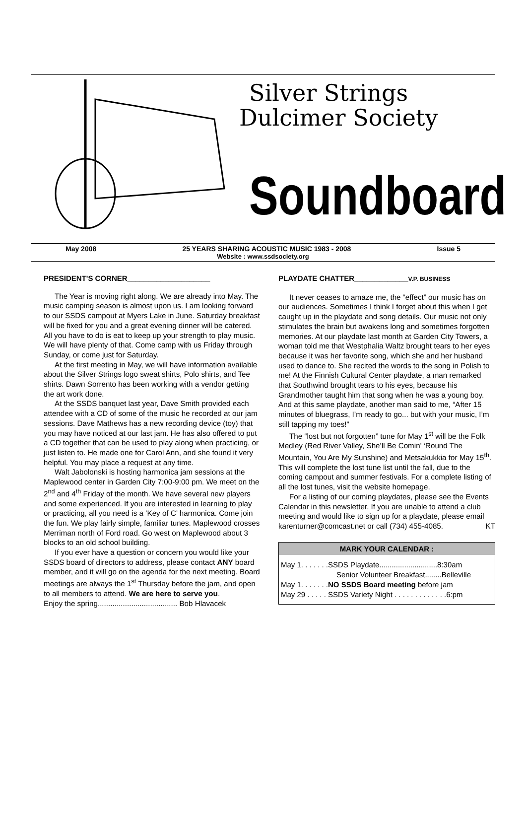Silver Strings
Dulcimer Society
Soundboard
May 2008 25 YEARS SHARING ACOUSTIC MUSIC 1983 - 2008 Issue 5
Website : www.ssdsociety.org
PRESIDENT'S CORNER____________________
The Year is moving right along. We are already into May. The music camping season is almost upon us. I am looking forward to our SSDS campout at Myers Lake in June. Saturday breakfast will be fixed for you and a great evening dinner will be catered. All you have to do is eat to keep up your strength to play music. We will have plenty of that. Come camp with us Friday through Sunday, or come just for Saturday.
At the first meeting in May, we will have information available about the Silver Strings logo sweat shirts, Polo shirts, and Tee shirts. Dawn Sorrento has been working with a vendor getting the art work done.
At the SSDS banquet last year, Dave Smith provided each attendee with a CD of some of the music he recorded at our jam sessions. Dave Mathews has a new recording device (toy) that you may have noticed at our last jam. He has also offered to put a CD together that can be used to play along when practicing, or just listen to. He made one for Carol Ann, and she found it very helpful. You may place a request at any time.
Walt Jabolonski is hosting harmonica jam sessions at the Maplewood center in Garden City 7:00-9:00 pm. We meet on the 2<sup>nd</sup> and 4<sup>th</sup> Friday of the month. We have several new players and some experienced. If you are interested in learning to play or practicing, all you need is a ‘Key of C’ harmonica. Come join the fun. We play fairly simple, familiar tunes. Maplewood crosses Merriman north of Ford road. Go west on Maplewood about 3 blocks to an old school building.
If you ever have a question or concern you would like your SSDS board of directors to address, please contact ANY board member, and it will go on the agenda for the next meeting. Board meetings are always the 1<sup>st</sup> Thursday before the jam, and open to all members to attend. We are here to serve you.
Enjoy the spring...................................... Bob Hlavacek
PLAYDATE CHATTER_____________V.P. BUSINESS
It never ceases to amaze me, the “effect” our music has on our audiences. Sometimes I think I forget about this when I get caught up in the playdate and song details. Our music not only stimulates the brain but awakens long and sometimes forgotten memories. At our playdate last month at Garden City Towers, a woman told me that Westphalia Waltz brought tears to her eyes because it was her favorite song, which she and her husband used to dance to. She recited the words to the song in Polish to me! At the Finnish Cultural Center playdate, a man remarked that Southwind brought tears to his eyes, because his Grandmother taught him that song when he was a young boy. And at this same playdate, another man said to me, “After 15 minutes of bluegrass, I’m ready to go... but with your music, I’m still tapping my toes!”
The “lost but not forgotten” tune for May 1<sup>st</sup> will be the Folk Medley (Red River Valley, She’ll Be Comin’ ‘Round The Mountain, You Are My Sunshine) and Metsakukkia for May 15<sup>th</sup>. This will complete the lost tune list until the fall, due to the coming campout and summer festivals. For a complete listing of all the lost tunes, visit the website homepage.
For a listing of our coming playdates, please see the Events Calendar in this newsletter. If you are unable to attend a club meeting and would like to sign up for a playdate, please email karenturner@comcast.net or call (734) 455-4085. KT
MARK YOUR CALENDAR :
May 1. . . . . . .SSDS Playdate............................8:30am
Senior Volunteer Breakfast........Belleville
May 1. . . . . . .NO SSDS Board meeting before jam
May 29 . . . . . SSDS Variety Night . . . . . . . . . . . . .6:pm